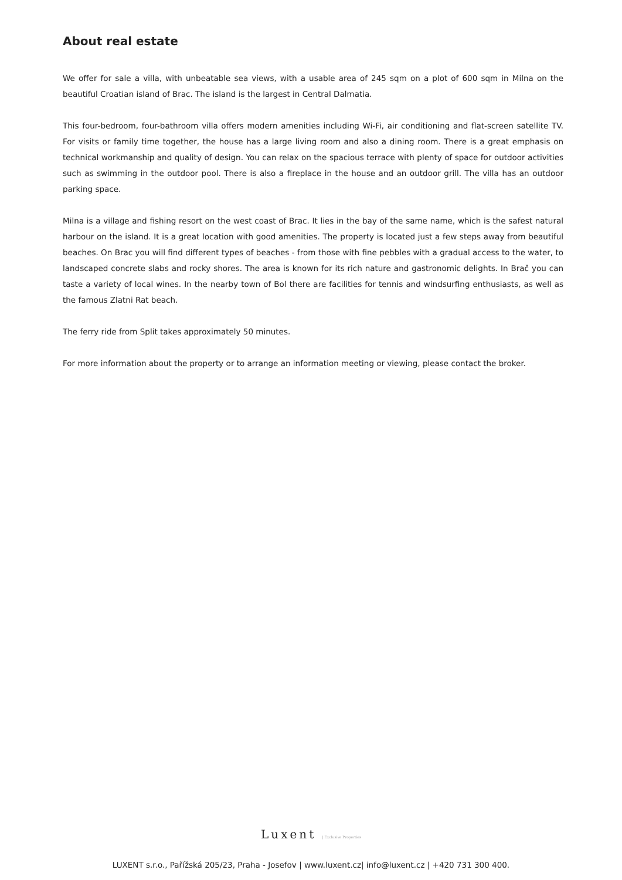About real estate
We offer for sale a villa, with unbeatable sea views, with a usable area of 245 sqm on a plot of 600 sqm in Milna on the beautiful Croatian island of Brac. The island is the largest in Central Dalmatia.
This four-bedroom, four-bathroom villa offers modern amenities including Wi-Fi, air conditioning and flat-screen satellite TV. For visits or family time together, the house has a large living room and also a dining room. There is a great emphasis on technical workmanship and quality of design. You can relax on the spacious terrace with plenty of space for outdoor activities such as swimming in the outdoor pool. There is also a fireplace in the house and an outdoor grill. The villa has an outdoor parking space.
Milna is a village and fishing resort on the west coast of Brac. It lies in the bay of the same name, which is the safest natural harbour on the island. It is a great location with good amenities. The property is located just a few steps away from beautiful beaches. On Brac you will find different types of beaches - from those with fine pebbles with a gradual access to the water, to landscaped concrete slabs and rocky shores. The area is known for its rich nature and gastronomic delights. In Brač you can taste a variety of local wines. In the nearby town of Bol there are facilities for tennis and windsurfing enthusiasts, as well as the famous Zlatni Rat beach.
The ferry ride from Split takes approximately 50 minutes.
For more information about the property or to arrange an information meeting or viewing, please contact the broker.
Luxent | Exclusive Properties
LUXENT s.r.o., Pařížská 205/23, Praha - Josefov | www.luxent.cz| info@luxent.cz | +420 731 300 400.